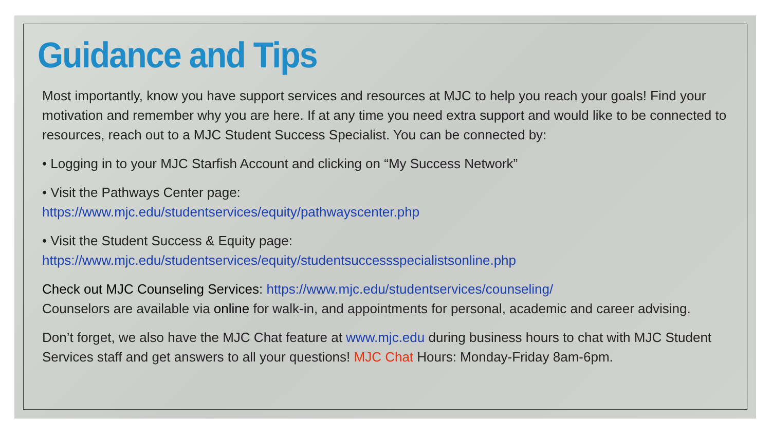Guidance and Tips
Most importantly, know you have support services and resources at MJC to help you reach your goals! Find your motivation and remember why you are here. If at any time you need extra support and would like to be connected to resources, reach out to a MJC Student Success Specialist. You can be connected by:
• Logging in to your MJC Starfish Account and clicking on “My Success Network”
• Visit the Pathways Center page:
https://www.mjc.edu/studentservices/equity/pathwayscenter.php
• Visit the Student Success & Equity page:
https://www.mjc.edu/studentservices/equity/studentsuccessspecialistsonline.php
Check out MJC Counseling Services: https://www.mjc.edu/studentservices/counseling/
Counselors are available via online for walk-in, and appointments for personal, academic and career advising.
Don’t forget, we also have the MJC Chat feature at www.mjc.edu during business hours to chat with MJC Student Services staff and get answers to all your questions! MJC Chat Hours: Monday-Friday 8am-6pm.